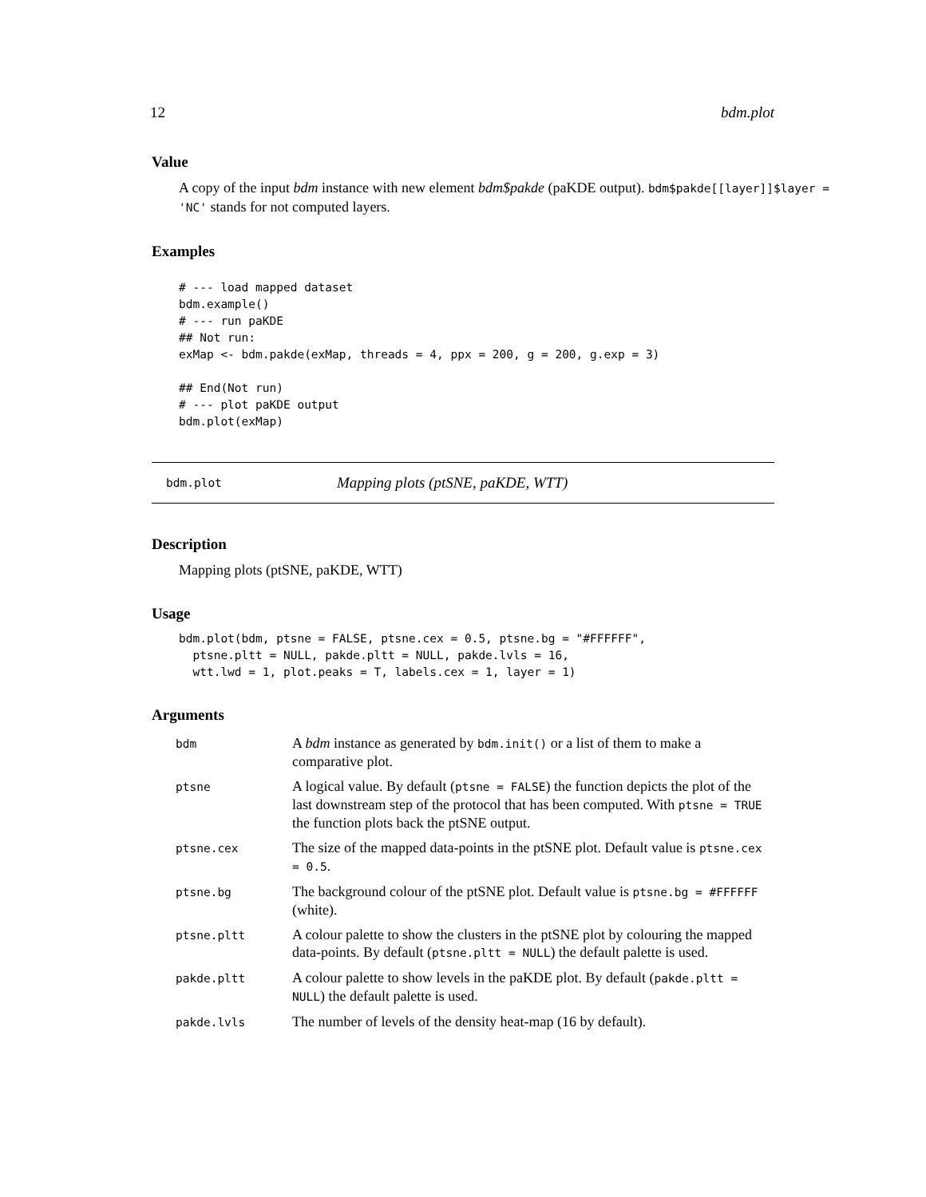12 bdm.plot
Value
A copy of the input bdm instance with new element bdm$pakde (paKDE output). bdm$pakde[[layer]]$layer = 'NC' stands for not computed layers.
Examples
# --- load mapped dataset
bdm.example()
# --- run paKDE
## Not run:
exMap <- bdm.pakde(exMap, threads = 4, ppx = 200, g = 200, g.exp = 3)

## End(Not run)
# --- plot paKDE output
bdm.plot(exMap)
bdm.plot Mapping plots (ptSNE, paKDE, WTT)
Description
Mapping plots (ptSNE, paKDE, WTT)
Usage
bdm.plot(bdm, ptsne = FALSE, ptsne.cex = 0.5, ptsne.bg = "#FFFFFF",
  ptsne.pltt = NULL, pakde.pltt = NULL, pakde.lvls = 16,
  wtt.lwd = 1, plot.peaks = T, labels.cex = 1, layer = 1)
Arguments
| bdm | A bdm instance as generated by bdm.init() or a list of them to make a comparative plot. |
| ptsne | A logical value. By default ( ptsne = FALSE ) the function depicts the plot of the last downstream step of the protocol that has been computed. With ptsne = TRUE the function plots back the ptSNE output. |
| ptsne.cex | The size of the mapped data-points in the ptSNE plot. Default value is ptsne.cex = 0.5 . |
| ptsne.bg | The background colour of the ptSNE plot. Default value is ptsne.bg = #FFFFFF (white). |
| ptsne.pltt | A colour palette to show the clusters in the ptSNE plot by colouring the mapped data-points. By default ( ptsne.pltt = NULL ) the default palette is used. |
| pakde.pltt | A colour palette to show levels in the paKDE plot. By default ( pakde.pltt = NULL ) the default palette is used. |
| pakde.lvls | The number of levels of the density heat-map (16 by default). |